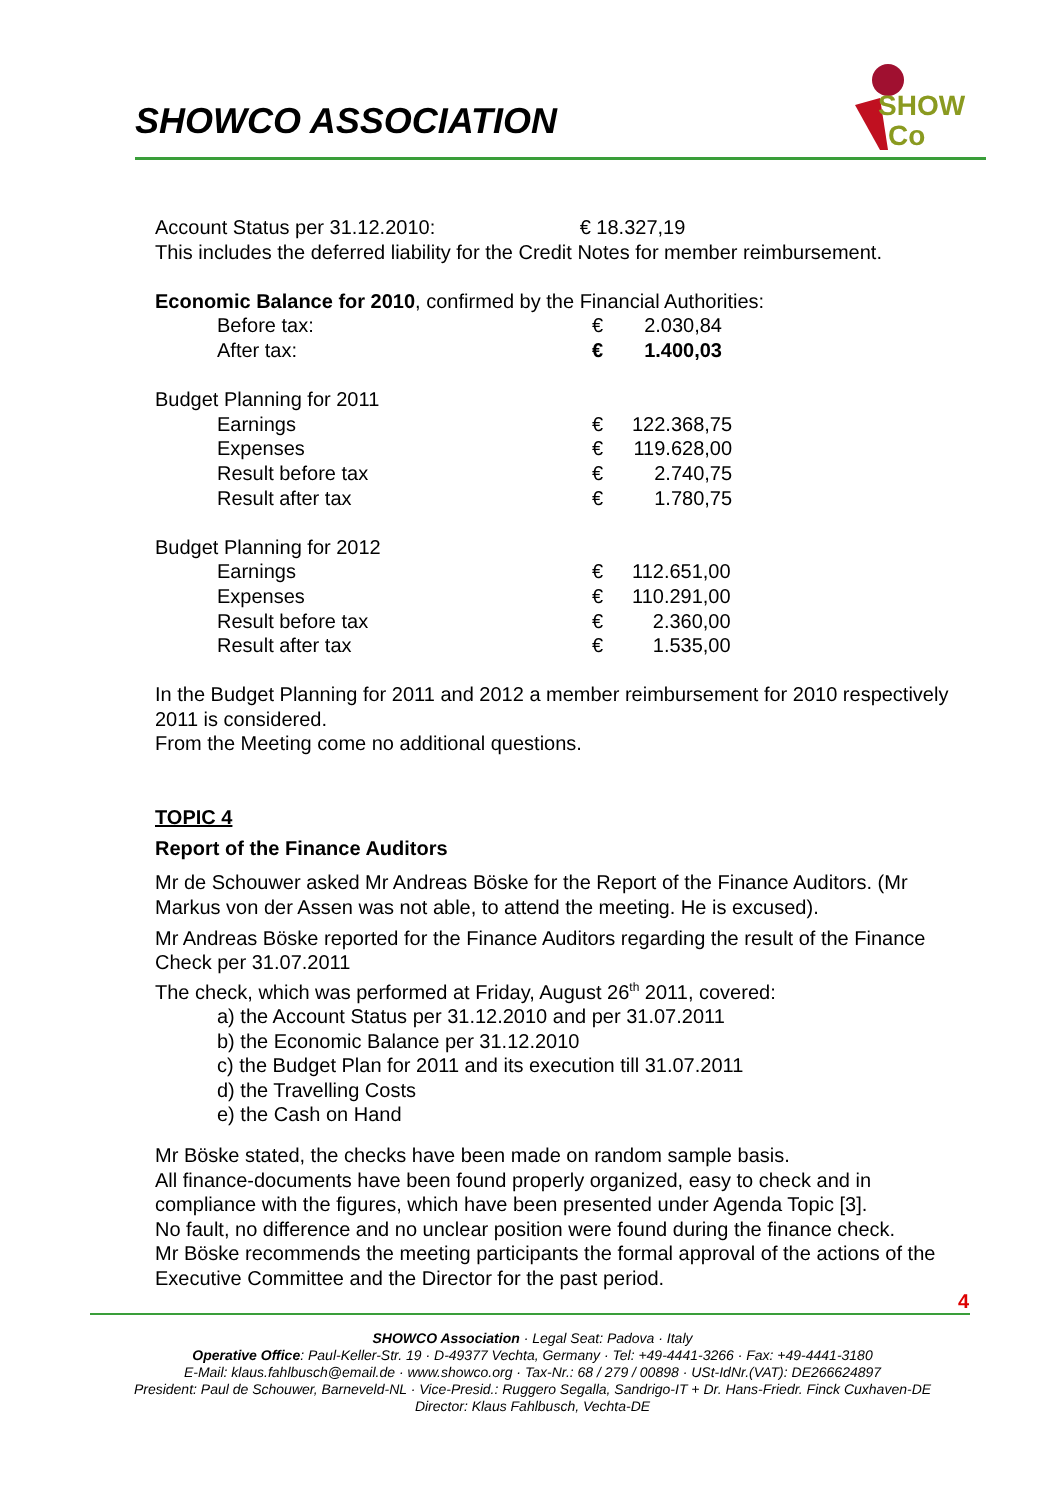SHOWCO ASSOCIATION
SHOW
Co
Account Status per 31.12.2010: € 18.327,19
This includes the deferred liability for the Credit Notes for member reimbursement.
Economic Balance for 2010, confirmed by the Financial Authorities:
| Before tax: | € | 2.030,84 |
| After tax: | € | 1.400,03 |
Budget Planning for 2011
| Earnings | € | 122.368,75 |
| Expenses | € | 119.628,00 |
| Result before tax | € | 2.740,75 |
| Result after tax | € | 1.780,75 |
Budget Planning for 2012
| Earnings | € | 112.651,00 |
| Expenses | € | 110.291,00 |
| Result before tax | € | 2.360,00 |
| Result after tax | € | 1.535,00 |
In the Budget Planning for 2011 and 2012 a member reimbursement for 2010 respectively 2011 is considered.
From the Meeting come no additional questions.
TOPIC 4
Report of the Finance Auditors
Mr de Schouwer asked Mr Andreas Böske for the Report of the Finance Auditors. (Mr Markus von der Assen was not able, to attend the meeting. He is excused).
Mr Andreas Böske reported for the Finance Auditors regarding the result of the Finance Check per 31.07.2011
The check, which was performed at Friday, August 26<sup>th</sup> 2011, covered:
a) the Account Status per 31.12.2010 and per 31.07.2011
b) the Economic Balance per 31.12.2010
c) the Budget Plan for 2011 and its execution till 31.07.2011
d) the Travelling Costs
e) the Cash on Hand
Mr Böske stated, the checks have been made on random sample basis.
All finance-documents have been found properly organized, easy to check and in compliance with the figures, which have been presented under Agenda Topic [3].
No fault, no difference and no unclear position were found during the finance check.
Mr Böske recommends the meeting participants the formal approval of the actions of the Executive Committee and the Director for the past period.
4
SHOWCO Association · Legal Seat: Padova · Italy
Operative Office: Paul-Keller-Str. 19 · D-49377 Vechta, Germany · Tel: +49-4441-3266 · Fax: +49-4441-3180
E-Mail: klaus.fahlbusch@email.de · www.showco.org · Tax-Nr.: 68 / 279 / 00898 · USt-IdNr.(VAT): DE266624897
President: Paul de Schouwer, Barneveld-NL · Vice-Presid.: Ruggero Segalla, Sandrigo-IT + Dr. Hans-Friedr. Finck Cuxhaven-DE
Director: Klaus Fahlbusch, Vechta-DE